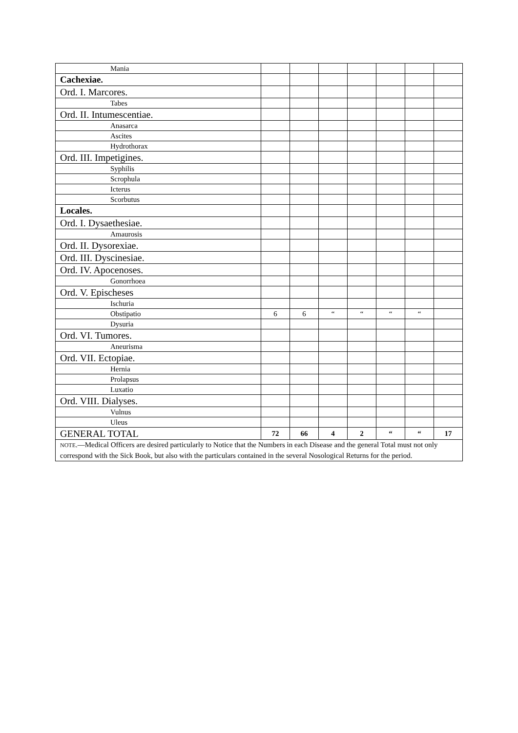| Mania | | | | | | | |
| Cachexiae. | | | | | | | |
| Ord. I. Marcores. | | | | | | | |
| Tabes | | | | | | | |
| Ord. II. Intumescentiae. | | | | | | | |
| Anasarca | | | | | | | |
| Ascites | | | | | | | |
| Hydrothorax | | | | | | | |
| Ord. III. Impetigines. | | | | | | | |
| Syphilis | | | | | | | |
| Scrophula | | | | | | | |
| Icterus | | | | | | | |
| Scorbutus | | | | | | | |
| Locales. | | | | | | | |
| Ord. I. Dysaethesiae. | | | | | | | |
| Amaurosis | | | | | | | |
| Ord. II. Dysorexiae. | | | | | | | |
| Ord. III. Dyscinesiae. | | | | | | | |
| Ord. IV. Apocenoses. | | | | | | | |
| Gonorrhoea | | | | | | | |
| Ord. V. Epischeses | | | | | | | |
| Ischuria | | | | | | | |
| Obstipatio | 6 | 6 | “ | “ | “ | “ | |
| Dysuria | | | | | | | |
| Ord. VI. Tumores. | | | | | | | |
| Aneurisma | | | | | | | |
| Ord. VII. Ectopiae. | | | | | | | |
| Hernia | | | | | | | |
| Prolapsus | | | | | | | |
| Luxatio | | | | | | | |
| Ord. VIII. Dialyses. | | | | | | | |
| Vulnus | | | | | | | |
| Uleus | | | | | | | |
| GENERAL TOTAL | 72 | 66 | 4 | 2 | “ | “ | 17 |
| NOTE .—Medical Officers are desired particularly to Notice that the Numbers in each Disease and the general Total must not only correspond with the Sick Book, but also with the particulars contained in the several Nosological Returns for the period. | | | | | | | |